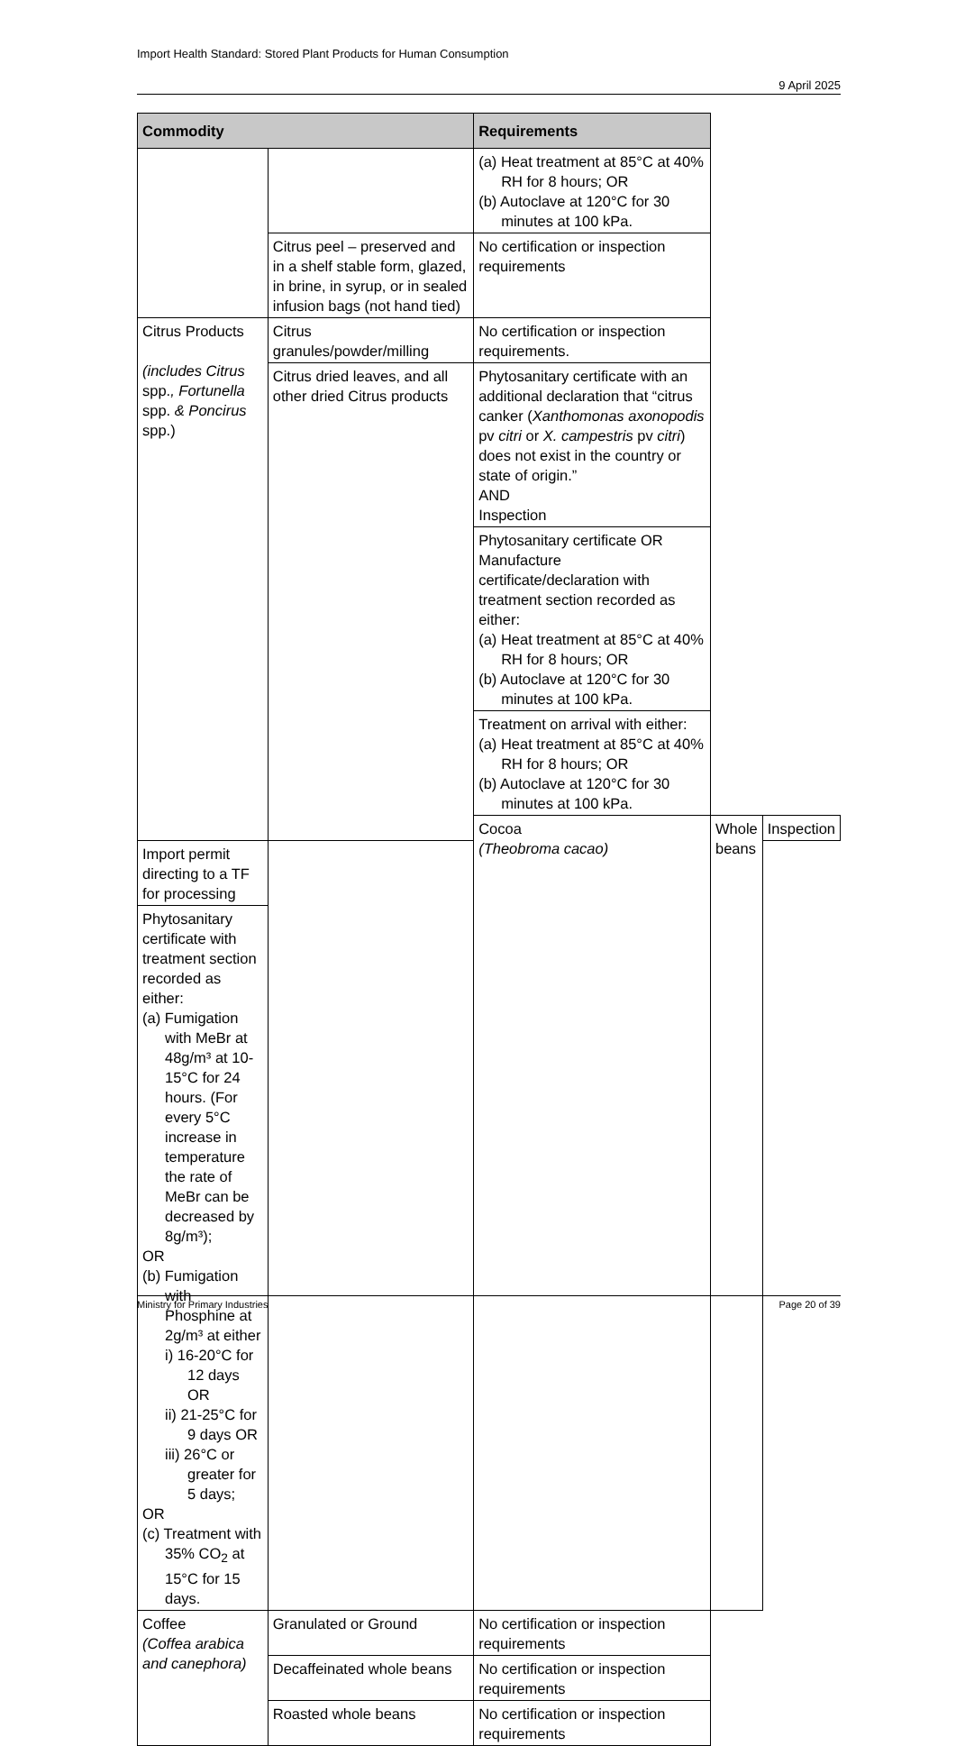Import Health Standard: Stored Plant Products for Human Consumption
9 April 2025
| Commodity | | Requirements | | |
| --- | --- | --- | --- | --- |
| | | (a) Heat treatment at 85°C at 40% RH for 8 hours; OR (b) Autoclave at 120°C for 30 minutes at 100 kPa. | | |
| | Citrus peel – preserved and in a shelf stable form, glazed, in brine, in syrup, or in sealed infusion bags (not hand tied) | No certification or inspection requirements | | |
| Citrus Products (includes Citrus spp. , Fortunella spp. & Poncirus spp.) | Citrus granules/powder/milling | No certification or inspection requirements. | | |
| | Citrus dried leaves, and all other dried Citrus products | Phytosanitary certificate with an additional declaration that “citrus canker ( Xanthomonas axonopodis pv citri or X. campestris pv citri ) does not exist in the country or state of origin.” AND Inspection | | |
| | | Phytosanitary certificate OR Manufacture certificate/declaration with treatment section recorded as either: (a) Heat treatment at 85°C at 40% RH for 8 hours; OR (b) Autoclave at 120°C for 30 minutes at 100 kPa. | | |
| | | Treatment on arrival with either: (a) Heat treatment at 85°C at 40% RH for 8 hours; OR (b) Autoclave at 120°C for 30 minutes at 100 kPa. | | |
| | | Cocoa (Theobroma cacao) | Whole beans | Inspection |
| Import permit directing to a TF for processing | | | | |
| Phytosanitary certificate with treatment section recorded as either: (a) Fumigation with MeBr at 48g/m³ at 10-15°C for 24 hours. (For every 5°C increase in temperature the rate of MeBr can be decreased by 8g/m³); OR (b) Fumigation with Phosphine at 2g/m³ at either i) 16-20°C for 12 days OR ii) 21-25°C for 9 days OR iii) 26°C or greater for 5 days; OR (c) Treatment with 35% CO<sub>2</sub> at 15°C for 15 days. | | | | |
| Coffee (Coffea arabica and canephora) | Granulated or Ground | No certification or inspection requirements | | |
| | Decaffeinated whole beans | No certification or inspection requirements | | |
| | Roasted whole beans | No certification or inspection requirements | | |
Ministry for Primary Industries Page 20 of 39